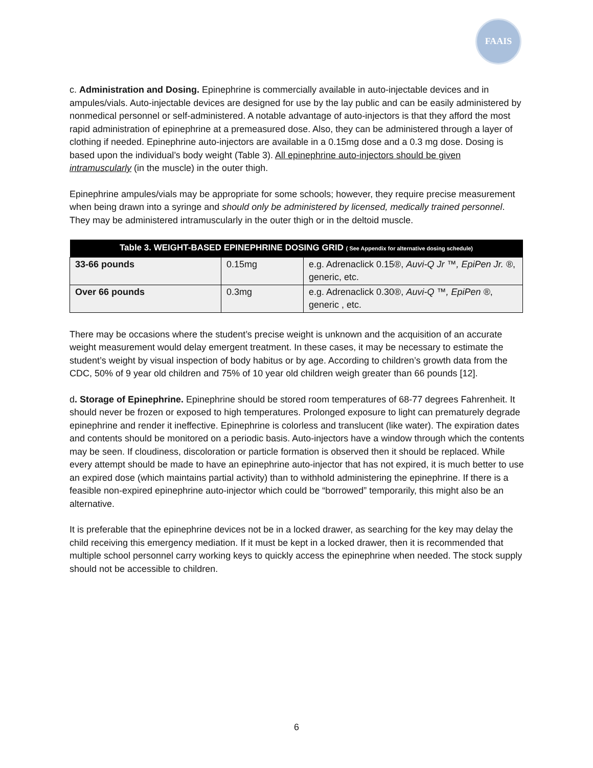FAAIS
c. Administration and Dosing. Epinephrine is commercially available in auto-injectable devices and in ampules/vials. Auto-injectable devices are designed for use by the lay public and can be easily administered by nonmedical personnel or self-administered. A notable advantage of auto-injectors is that they afford the most rapid administration of epinephrine at a premeasured dose. Also, they can be administered through a layer of clothing if needed. Epinephrine auto-injectors are available in a 0.15mg dose and a 0.3 mg dose. Dosing is based upon the individual’s body weight (Table 3). All epinephrine auto-injectors should be given intramuscularly (in the muscle) in the outer thigh.
Epinephrine ampules/vials may be appropriate for some schools; however, they require precise measurement when being drawn into a syringe and should only be administered by licensed, medically trained personnel. They may be administered intramuscularly in the outer thigh or in the deltoid muscle.
| Table 3. WEIGHT-BASED EPINEPHRINE DOSING GRID ( See Appendix for alternative dosing schedule) | | |
| --- | --- | --- |
| 33-66 pounds | 0.15mg | e.g. Adrenaclick 0.15®, Auvi-Q Jr ™, EpiPen Jr. ® , generic, etc. |
| Over 66 pounds | 0.3mg | e.g. Adrenaclick 0.30®, Auvi-Q ™, EpiPen ® , generic , etc. |
There may be occasions where the student’s precise weight is unknown and the acquisition of an accurate weight measurement would delay emergent treatment. In these cases, it may be necessary to estimate the student’s weight by visual inspection of body habitus or by age. According to children’s growth data from the CDC, 50% of 9 year old children and 75% of 10 year old children weigh greater than 66 pounds [12].
d. Storage of Epinephrine. Epinephrine should be stored room temperatures of 68-77 degrees Fahrenheit. It should never be frozen or exposed to high temperatures. Prolonged exposure to light can prematurely degrade epinephrine and render it ineffective. Epinephrine is colorless and translucent (like water). The expiration dates and contents should be monitored on a periodic basis. Auto-injectors have a window through which the contents may be seen. If cloudiness, discoloration or particle formation is observed then it should be replaced. While every attempt should be made to have an epinephrine auto-injector that has not expired, it is much better to use an expired dose (which maintains partial activity) than to withhold administering the epinephrine. If there is a feasible non-expired epinephrine auto-injector which could be “borrowed” temporarily, this might also be an alternative.
It is preferable that the epinephrine devices not be in a locked drawer, as searching for the key may delay the child receiving this emergency mediation. If it must be kept in a locked drawer, then it is recommended that multiple school personnel carry working keys to quickly access the epinephrine when needed. The stock supply should not be accessible to children.
6